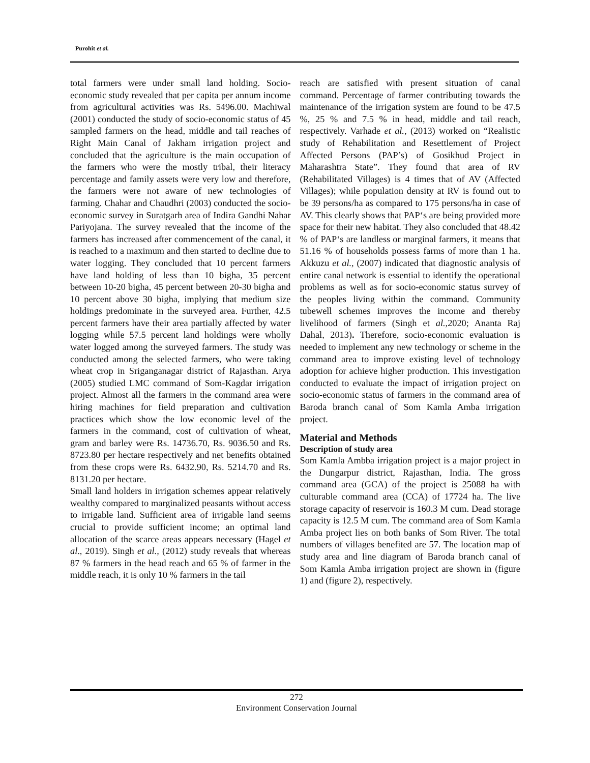Purohit et al.
total farmers were under small land holding. Socio-economic study revealed that per capita per annum income from agricultural activities was Rs. 5496.00. Machiwal (2001) conducted the study of socio-economic status of 45 sampled farmers on the head, middle and tail reaches of Right Main Canal of Jakham irrigation project and concluded that the agriculture is the main occupation of the farmers who were the mostly tribal, their literacy percentage and family assets were very low and therefore, the farmers were not aware of new technologies of farming. Chahar and Chaudhri (2003) conducted the socio-economic survey in Suratgarh area of Indira Gandhi Nahar Pariyojana. The survey revealed that the income of the farmers has increased after commencement of the canal, it is reached to a maximum and then started to decline due to water logging. They concluded that 10 percent farmers have land holding of less than 10 bigha, 35 percent between 10-20 bigha, 45 percent between 20-30 bigha and 10 percent above 30 bigha, implying that medium size holdings predominate in the surveyed area. Further, 42.5 percent farmers have their area partially affected by water logging while 57.5 percent land holdings were wholly water logged among the surveyed farmers. The study was conducted among the selected farmers, who were taking wheat crop in Sriganganagar district of Rajasthan. Arya (2005) studied LMC command of Som-Kagdar irrigation project. Almost all the farmers in the command area were hiring machines for field preparation and cultivation practices which show the low economic level of the farmers in the command, cost of cultivation of wheat, gram and barley were Rs. 14736.70, Rs. 9036.50 and Rs. 8723.80 per hectare respectively and net benefits obtained from these crops were Rs. 6432.90, Rs. 5214.70 and Rs. 8131.20 per hectare.
Small land holders in irrigation schemes appear relatively wealthy compared to marginalized peasants without access to irrigable land. Sufficient area of irrigable land seems crucial to provide sufficient income; an optimal land allocation of the scarce areas appears necessary (Hagel et al., 2019). Singh et al., (2012) study reveals that whereas 87 % farmers in the head reach and 65 % of farmer in the middle reach, it is only 10 % farmers in the tail
reach are satisfied with present situation of canal command. Percentage of farmer contributing towards the maintenance of the irrigation system are found to be 47.5 %, 25 % and 7.5 % in head, middle and tail reach, respectively. Varhade et al., (2013) worked on “Realistic study of Rehabilitation and Resettlement of Project Affected Persons (PAP’s) of Gosikhud Project in Maharashtra State”. They found that area of RV (Rehabilitated Villages) is 4 times that of AV (Affected Villages); while population density at RV is found out to be 39 persons/ha as compared to 175 persons/ha in case of AV. This clearly shows that PAP‘s are being provided more space for their new habitat. They also concluded that 48.42 % of PAP‘s are landless or marginal farmers, it means that 51.16 % of households possess farms of more than 1 ha. Akkuzu et al., (2007) indicated that diagnostic analysis of entire canal network is essential to identify the operational problems as well as for socio-economic status survey of the peoples living within the command. Community tubewell schemes improves the income and thereby livelihood of farmers (Singh et al., 2020; Ananta Raj Dahal, 2013). Therefore, socio-economic evaluation is needed to implement any new technology or scheme in the command area to improve existing level of technology adoption for achieve higher production. This investigation conducted to evaluate the impact of irrigation project on socio-economic status of farmers in the command area of Baroda branch canal of Som Kamla Amba irrigation project.
Material and Methods
Description of study area
Som Kamla Ambba irrigation project is a major project in the Dungarpur district, Rajasthan, India. The gross command area (GCA) of the project is 25088 ha with culturable command area (CCA) of 17724 ha. The live storage capacity of reservoir is 160.3 M cum. Dead storage capacity is 12.5 M cum. The command area of Som Kamla Amba project lies on both banks of Som River. The total numbers of villages benefited are 57. The location map of study area and line diagram of Baroda branch canal of Som Kamla Amba irrigation project are shown in (figure 1) and (figure 2), respectively.
272
Environment Conservation Journal